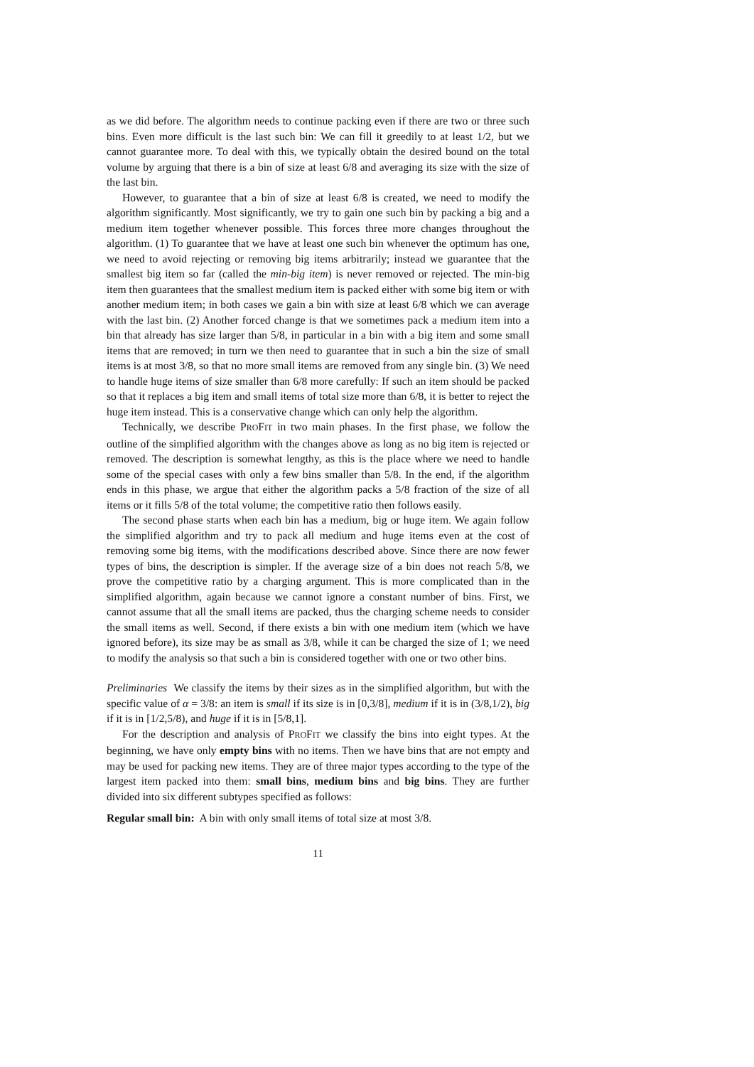as we did before. The algorithm needs to continue packing even if there are two or three such bins. Even more difficult is the last such bin: We can fill it greedily to at least 1/2, but we cannot guarantee more. To deal with this, we typically obtain the desired bound on the total volume by arguing that there is a bin of size at least 6/8 and averaging its size with the size of the last bin.
However, to guarantee that a bin of size at least 6/8 is created, we need to modify the algorithm significantly. Most significantly, we try to gain one such bin by packing a big and a medium item together whenever possible. This forces three more changes throughout the algorithm. (1) To guarantee that we have at least one such bin whenever the optimum has one, we need to avoid rejecting or removing big items arbitrarily; instead we guarantee that the smallest big item so far (called the min-big item) is never removed or rejected. The min-big item then guarantees that the smallest medium item is packed either with some big item or with another medium item; in both cases we gain a bin with size at least 6/8 which we can average with the last bin. (2) Another forced change is that we sometimes pack a medium item into a bin that already has size larger than 5/8, in particular in a bin with a big item and some small items that are removed; in turn we then need to guarantee that in such a bin the size of small items is at most 3/8, so that no more small items are removed from any single bin. (3) We need to handle huge items of size smaller than 6/8 more carefully: If such an item should be packed so that it replaces a big item and small items of total size more than 6/8, it is better to reject the huge item instead. This is a conservative change which can only help the algorithm.
Technically, we describe PROFIT in two main phases. In the first phase, we follow the outline of the simplified algorithm with the changes above as long as no big item is rejected or removed. The description is somewhat lengthy, as this is the place where we need to handle some of the special cases with only a few bins smaller than 5/8. In the end, if the algorithm ends in this phase, we argue that either the algorithm packs a 5/8 fraction of the size of all items or it fills 5/8 of the total volume; the competitive ratio then follows easily.
The second phase starts when each bin has a medium, big or huge item. We again follow the simplified algorithm and try to pack all medium and huge items even at the cost of removing some big items, with the modifications described above. Since there are now fewer types of bins, the description is simpler. If the average size of a bin does not reach 5/8, we prove the competitive ratio by a charging argument. This is more complicated than in the simplified algorithm, again because we cannot ignore a constant number of bins. First, we cannot assume that all the small items are packed, thus the charging scheme needs to consider the small items as well. Second, if there exists a bin with one medium item (which we have ignored before), its size may be as small as 3/8, while it can be charged the size of 1; we need to modify the analysis so that such a bin is considered together with one or two other bins.
Preliminaries We classify the items by their sizes as in the simplified algorithm, but with the specific value of α = 3/8: an item is small if its size is in [0,3/8], medium if it is in (3/8,1/2), big if it is in [1/2,5/8), and huge if it is in [5/8,1].
For the description and analysis of PROFIT we classify the bins into eight types. At the beginning, we have only empty bins with no items. Then we have bins that are not empty and may be used for packing new items. They are of three major types according to the type of the largest item packed into them: small bins, medium bins and big bins. They are further divided into six different subtypes specified as follows:
Regular small bin: A bin with only small items of total size at most 3/8.
11